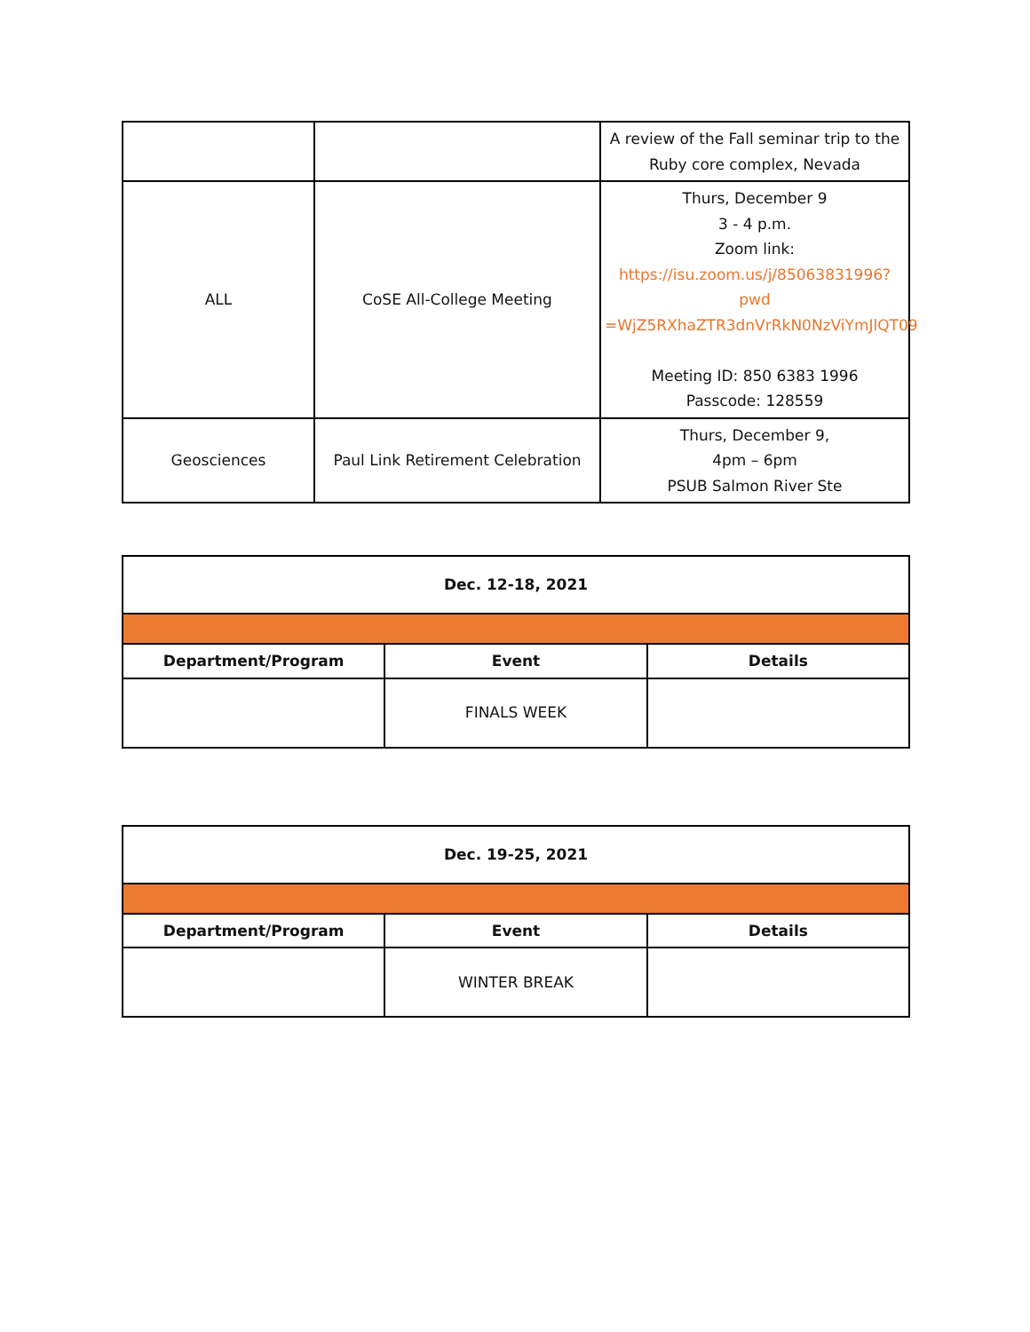| | | A review of the Fall seminar trip to the Ruby core complex, Nevada |
| ALL | CoSE All-College Meeting | Thurs, December 9 3 - 4 p.m. Zoom link: https://isu.zoom.us/j/85063831996?pwd =WjZ5RXhaZTR3dnVrRkN0NzViYmJlQT09 Meeting ID: 850 6383 1996 Passcode: 128559 |
| Geosciences | Paul Link Retirement Celebration | Thurs, December 9, 4pm – 6pm PSUB Salmon River Ste |
| Dec. 12-18, 2021 | | |
| Department/Program | Event | Details |
| | FINALS WEEK | |
| Dec. 19-25, 2021 | | |
| Department/Program | Event | Details |
| | WINTER BREAK | |